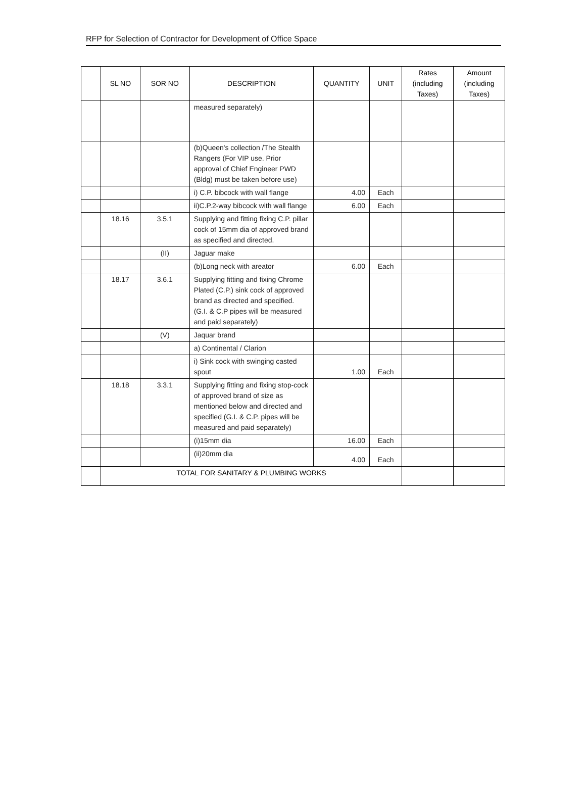RFP for Selection of Contractor for Development of Office Space
| | SL NO | SOR NO | DESCRIPTION | QUANTITY | UNIT | Rates (including Taxes) | Amount (including Taxes) |
| --- | --- | --- | --- | --- | --- | --- | --- |
| | | | measured separately) | | | | |
| | | | (b)Queen's collection /The Stealth Rangers (For VIP use. Prior approval of Chief Engineer PWD (Bldg) must be taken before use) | | | | |
| | | | i) C.P. bibcock with wall flange | 4.00 | Each | | |
| | | | ii)C.P.2-way bibcock with wall flange | 6.00 | Each | | |
| | 18.16 | 3.5.1 | Supplying and fitting fixing C.P. pillar cock of 15mm dia of approved brand as specified and directed. | | | | |
| | | (II) | Jaguar make | | | | |
| | | | (b)Long neck with areator | 6.00 | Each | | |
| | 18.17 | 3.6.1 | Supplying fitting and fixing Chrome Plated (C.P.) sink cock of approved brand as directed and specified. (G.I. & C.P pipes will be measured and paid separately) | | | | |
| | | (V) | Jaquar brand | | | | |
| | | | a) Continental / Clarion | | | | |
| | | | i) Sink cock with swinging casted spout | 1.00 | Each | | |
| | 18.18 | 3.3.1 | Supplying fitting and fixing stop-cock of approved brand of size as mentioned below and directed and specified (G.I. & C.P. pipes will be measured and paid separately) | | | | |
| | | | (i)15mm dia | 16.00 | Each | | |
| | | | (ii)20mm dia | 4.00 | Each | | |
| | TOTAL FOR SANITARY & PLUMBING WORKS | | | | | | |